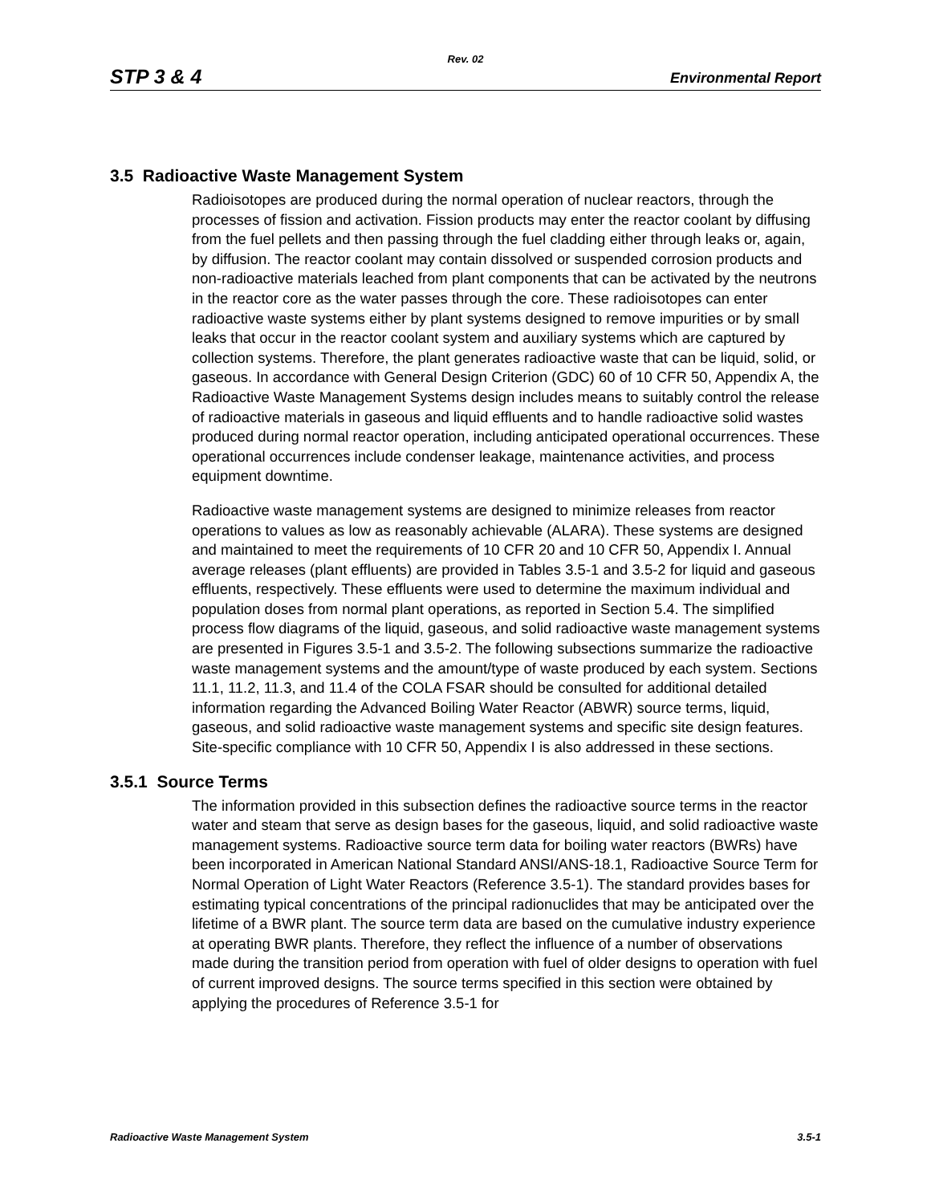Rev. 02
STP 3 & 4 Environmental Report
3.5 Radioactive Waste Management System
Radioisotopes are produced during the normal operation of nuclear reactors, through the processes of fission and activation. Fission products may enter the reactor coolant by diffusing from the fuel pellets and then passing through the fuel cladding either through leaks or, again, by diffusion. The reactor coolant may contain dissolved or suspended corrosion products and non-radioactive materials leached from plant components that can be activated by the neutrons in the reactor core as the water passes through the core. These radioisotopes can enter radioactive waste systems either by plant systems designed to remove impurities or by small leaks that occur in the reactor coolant system and auxiliary systems which are captured by collection systems. Therefore, the plant generates radioactive waste that can be liquid, solid, or gaseous. In accordance with General Design Criterion (GDC) 60 of 10 CFR 50, Appendix A, the Radioactive Waste Management Systems design includes means to suitably control the release of radioactive materials in gaseous and liquid effluents and to handle radioactive solid wastes produced during normal reactor operation, including anticipated operational occurrences. These operational occurrences include condenser leakage, maintenance activities, and process equipment downtime.
Radioactive waste management systems are designed to minimize releases from reactor operations to values as low as reasonably achievable (ALARA). These systems are designed and maintained to meet the requirements of 10 CFR 20 and 10 CFR 50, Appendix I. Annual average releases (plant effluents) are provided in Tables 3.5-1 and 3.5-2 for liquid and gaseous effluents, respectively. These effluents were used to determine the maximum individual and population doses from normal plant operations, as reported in Section 5.4. The simplified process flow diagrams of the liquid, gaseous, and solid radioactive waste management systems are presented in Figures 3.5-1 and 3.5-2. The following subsections summarize the radioactive waste management systems and the amount/type of waste produced by each system. Sections 11.1, 11.2, 11.3, and 11.4 of the COLA FSAR should be consulted for additional detailed information regarding the Advanced Boiling Water Reactor (ABWR) source terms, liquid, gaseous, and solid radioactive waste management systems and specific site design features. Site-specific compliance with 10 CFR 50, Appendix I is also addressed in these sections.
3.5.1 Source Terms
The information provided in this subsection defines the radioactive source terms in the reactor water and steam that serve as design bases for the gaseous, liquid, and solid radioactive waste management systems. Radioactive source term data for boiling water reactors (BWRs) have been incorporated in American National Standard ANSI/ANS-18.1, Radioactive Source Term for Normal Operation of Light Water Reactors (Reference 3.5-1). The standard provides bases for estimating typical concentrations of the principal radionuclides that may be anticipated over the lifetime of a BWR plant. The source term data are based on the cumulative industry experience at operating BWR plants. Therefore, they reflect the influence of a number of observations made during the transition period from operation with fuel of older designs to operation with fuel of current improved designs. The source terms specified in this section were obtained by applying the procedures of Reference 3.5-1 for
Radioactive Waste Management System 3.5-1